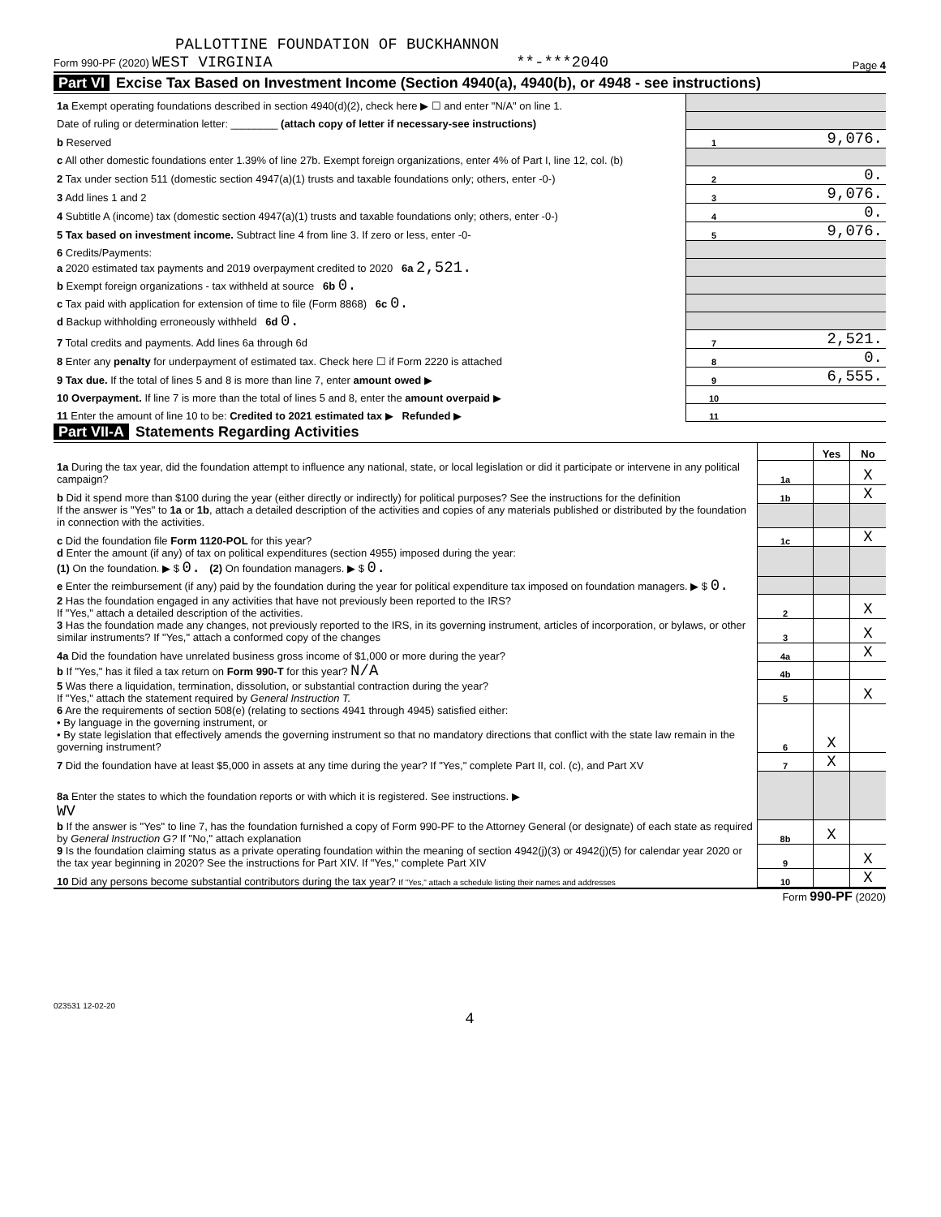PALLOTTINE FOUNDATION OF BUCKHANNON
Form 990-PF (2020) WEST VIRGINIA **-***2040 Page 4
Part VI Excise Tax Based on Investment Income (Section 4940(a), 4940(b), or 4948 - see instructions)
| 1a Exempt operating foundations described in section 4940(d)(2), check here ▶ ☐ and enter "N/A" on line 1. | | |
| Date of ruling or determination letter: ________ (attach copy of letter if necessary-see instructions) | | |
| b Reserved | 1 | 9,076. |
| c All other domestic foundations enter 1.39% of line 27b. Exempt foreign organizations, enter 4% of Part I, line 12, col. (b) | | |
| 2 Tax under section 511 (domestic section 4947(a)(1) trusts and taxable foundations only; others, enter -0-) | 2 | 0. |
| 3 Add lines 1 and 2 | 3 | 9,076. |
| 4 Subtitle A (income) tax (domestic section 4947(a)(1) trusts and taxable foundations only; others, enter -0-) | 4 | 0. |
| 5 Tax based on investment income. Subtract line 4 from line 3. If zero or less, enter -0- | 5 | 9,076. |
| 6 Credits/Payments: | | |
| a 2020 estimated tax payments and 2019 overpayment credited to 2020 6a 2,521. | | |
| b Exempt foreign organizations - tax withheld at source 6b 0. | | |
| c Tax paid with application for extension of time to file (Form 8868) 6c 0. | | |
| d Backup withholding erroneously withheld 6d 0. | | |
| 7 Total credits and payments. Add lines 6a through 6d | 7 | 2,521. |
| 8 Enter any penalty for underpayment of estimated tax. Check here ☐ if Form 2220 is attached | 8 | 0. |
| 9 Tax due. If the total of lines 5 and 8 is more than line 7, enter amount owed ▶ | 9 | 6,555. |
| 10 Overpayment. If line 7 is more than the total of lines 5 and 8, enter the amount overpaid ▶ | 10 | |
| 11 Enter the amount of line 10 to be: Credited to 2021 estimated tax ▶ Refunded ▶ | 11 | |
Part VII-A Statements Regarding Activities
| | | Yes | No |
| 1a During the tax year, did the foundation attempt to influence any national, state, or local legislation or did it participate or intervene in any political campaign? | 1a | | X |
| b Did it spend more than $100 during the year (either directly or indirectly) for political purposes? See the instructions for the definition | 1b | | X |
| If the answer is "Yes" to 1a or 1b , attach a detailed description of the activities and copies of any materials published or distributed by the foundation in connection with the activities. | | | |
| c Did the foundation file Form 1120-POL for this year? | 1c | | X |
| d Enter the amount (if any) of tax on political expenditures (section 4955) imposed during the year: (1) On the foundation. ▶ $ 0. (2) On foundation managers. ▶ $ 0. | | | |
| e Enter the reimbursement (if any) paid by the foundation during the year for political expenditure tax imposed on foundation managers. ▶ $ 0. | | | |
| 2 Has the foundation engaged in any activities that have not previously been reported to the IRS? If "Yes," attach a detailed description of the activities. | 2 | | X |
| 3 Has the foundation made any changes, not previously reported to the IRS, in its governing instrument, articles of incorporation, or bylaws, or other similar instruments? If "Yes," attach a conformed copy of the changes | 3 | | X |
| 4a Did the foundation have unrelated business gross income of $1,000 or more during the year? | 4a | | X |
| b If "Yes," has it filed a tax return on Form 990-T for this year? N/A | 4b | | |
| 5 Was there a liquidation, termination, dissolution, or substantial contraction during the year? If "Yes," attach the statement required by General Instruction T. | 5 | | X |
| 6 Are the requirements of section 508(e) (relating to sections 4941 through 4945) satisfied either: • By language in the governing instrument, or • By state legislation that effectively amends the governing instrument so that no mandatory directions that conflict with the state law remain in the governing instrument? | 6 | X | |
| 7 Did the foundation have at least $5,000 in assets at any time during the year? If "Yes," complete Part II, col. (c), and Part XV | 7 | X | |
| 8a Enter the states to which the foundation reports or with which it is registered. See instructions. ▶ WV | | | |
| b If the answer is "Yes" to line 7, has the foundation furnished a copy of Form 990-PF to the Attorney General (or designate) of each state as required by General Instruction G? If "No," attach explanation | 8b | X | |
| 9 Is the foundation claiming status as a private operating foundation within the meaning of section 4942(j)(3) or 4942(j)(5) for calendar year 2020 or the tax year beginning in 2020? See the instructions for Part XIV. If "Yes," complete Part XIV | 9 | | X |
| 10 Did any persons become substantial contributors during the tax year? If "Yes," attach a schedule listing their names and addresses | 10 | | X |
Form 990-PF (2020)
023531 12-02-20
4